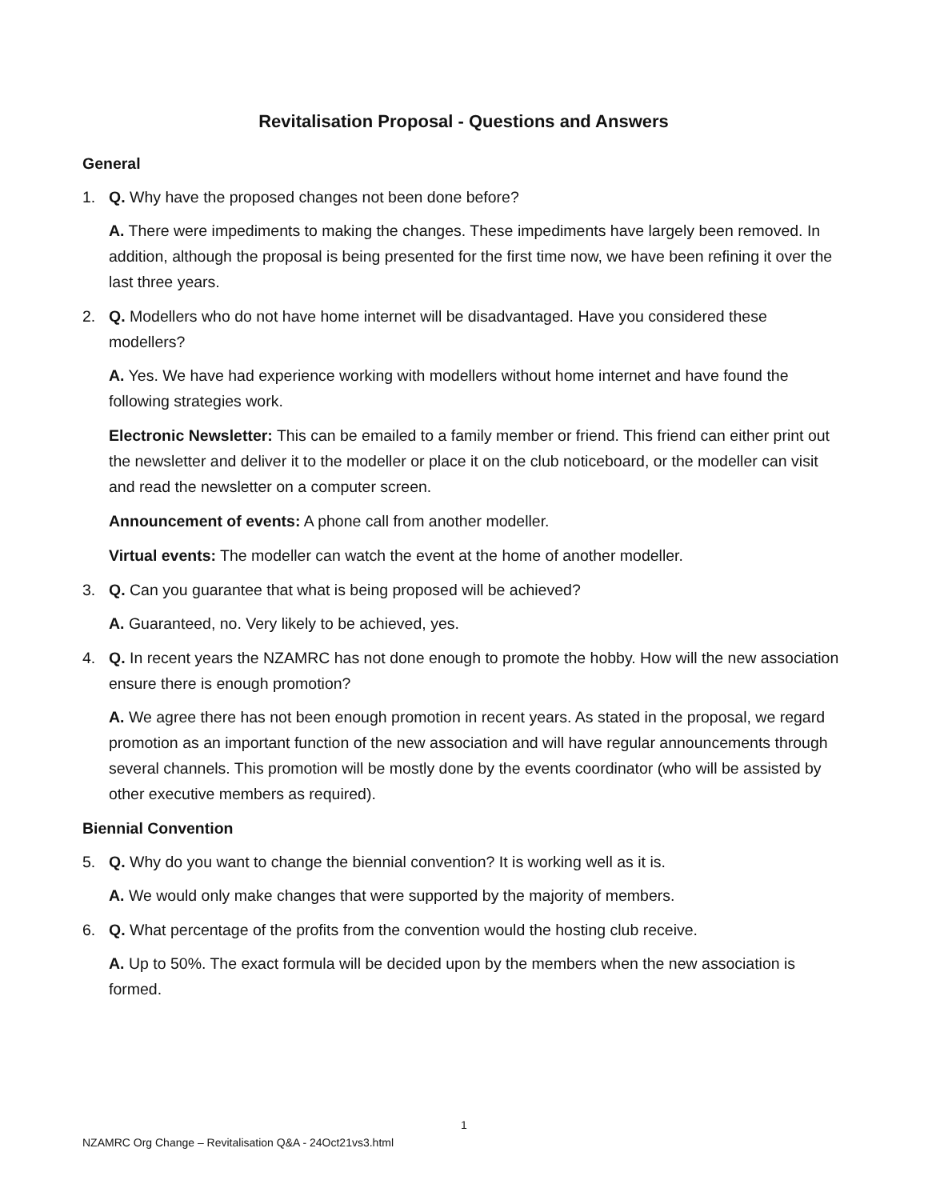Revitalisation Proposal - Questions and Answers
General
1. Q. Why have the proposed changes not been done before?
A. There were impediments to making the changes. These impediments have largely been removed. In addition, although the proposal is being presented for the first time now, we have been refining it over the last three years.
2. Q. Modellers who do not have home internet will be disadvantaged. Have you considered these modellers?
A. Yes. We have had experience working with modellers without home internet and have found the following strategies work.
Electronic Newsletter: This can be emailed to a family member or friend. This friend can either print out the newsletter and deliver it to the modeller or place it on the club noticeboard, or the modeller can visit and read the newsletter on a computer screen.
Announcement of events: A phone call from another modeller.
Virtual events: The modeller can watch the event at the home of another modeller.
3. Q. Can you guarantee that what is being proposed will be achieved?
A. Guaranteed, no. Very likely to be achieved, yes.
4. Q. In recent years the NZAMRC has not done enough to promote the hobby. How will the new association ensure there is enough promotion?
A. We agree there has not been enough promotion in recent years. As stated in the proposal, we regard promotion as an important function of the new association and will have regular announcements through several channels. This promotion will be mostly done by the events coordinator (who will be assisted by other executive members as required).
Biennial Convention
5. Q. Why do you want to change the biennial convention? It is working well as it is.
A. We would only make changes that were supported by the majority of members.
6. Q. What percentage of the profits from the convention would the hosting club receive.
A. Up to 50%. The exact formula will be decided upon by the members when the new association is formed.
1
NZAMRC Org Change – Revitalisation Q&A - 24Oct21vs3.html